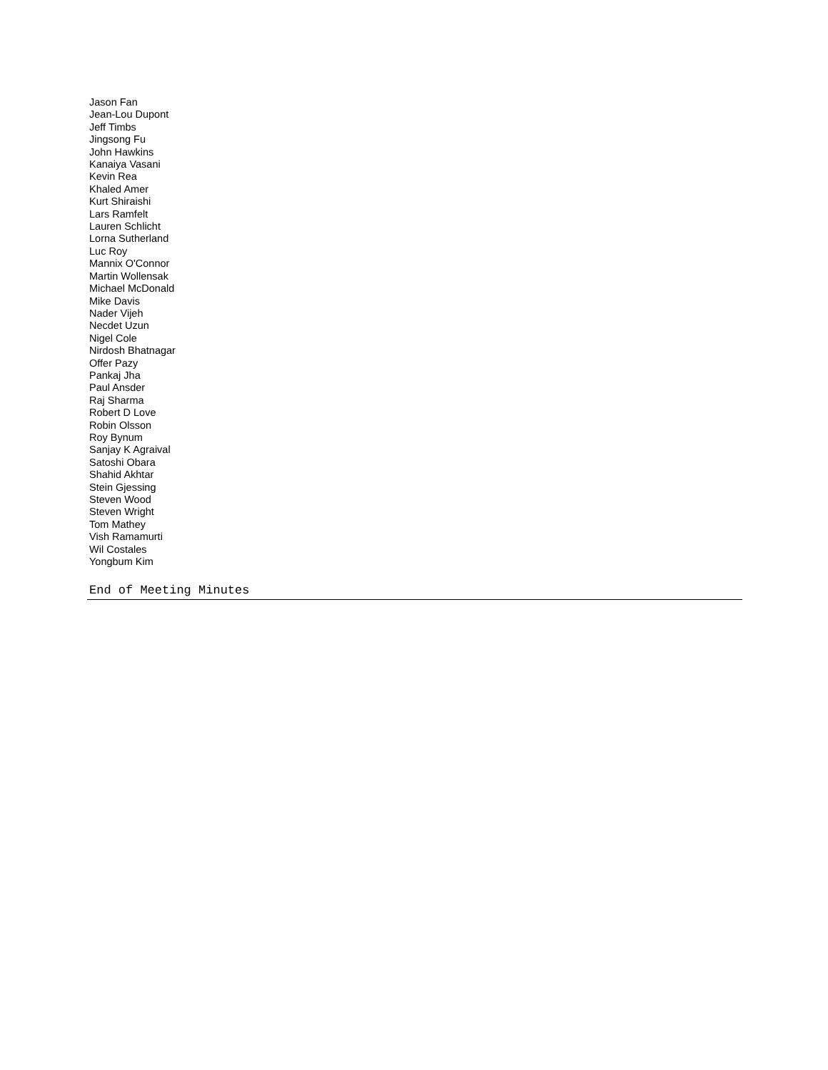Jason Fan
Jean-Lou Dupont
Jeff Timbs
Jingsong Fu
John Hawkins
Kanaiya Vasani
Kevin Rea
Khaled Amer
Kurt Shiraishi
Lars Ramfelt
Lauren Schlicht
Lorna Sutherland
Luc Roy
Mannix O'Connor
Martin Wollensak
Michael McDonald
Mike Davis
Nader Vijeh
Necdet Uzun
Nigel Cole
Nirdosh Bhatnagar
Offer Pazy
Pankaj Jha
Paul Ansder
Raj Sharma
Robert D Love
Robin Olsson
Roy Bynum
Sanjay K Agraival
Satoshi Obara
Shahid Akhtar
Stein Gjessing
Steven Wood
Steven Wright
Tom Mathey
Vish Ramamurti
Wil Costales
Yongbum Kim
End of Meeting Minutes